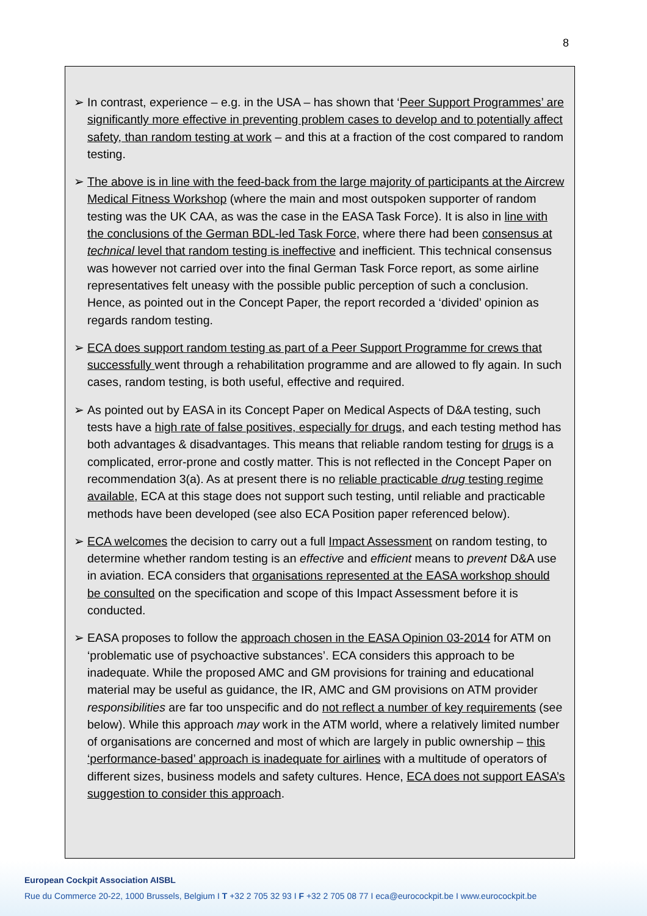8
➢ In contrast, experience – e.g. in the USA – has shown that ‘Peer Support Programmes’ are significantly more effective in preventing problem cases to develop and to potentially affect safety, than random testing at work – and this at a fraction of the cost compared to random testing.
➢ The above is in line with the feed-back from the large majority of participants at the Aircrew Medical Fitness Workshop (where the main and most outspoken supporter of random testing was the UK CAA, as was the case in the EASA Task Force). It is also in line with the conclusions of the German BDL-led Task Force, where there had been consensus at technical level that random testing is ineffective and inefficient. This technical consensus was however not carried over into the final German Task Force report, as some airline representatives felt uneasy with the possible public perception of such a conclusion. Hence, as pointed out in the Concept Paper, the report recorded a ‘divided’ opinion as regards random testing.
➢ ECA does support random testing as part of a Peer Support Programme for crews that successfully went through a rehabilitation programme and are allowed to fly again. In such cases, random testing, is both useful, effective and required.
➢ As pointed out by EASA in its Concept Paper on Medical Aspects of D&A testing, such tests have a high rate of false positives, especially for drugs, and each testing method has both advantages & disadvantages. This means that reliable random testing for drugs is a complicated, error-prone and costly matter. This is not reflected in the Concept Paper on recommendation 3(a). As at present there is no reliable practicable drug testing regime available, ECA at this stage does not support such testing, until reliable and practicable methods have been developed (see also ECA Position paper referenced below).
➢ ECA welcomes the decision to carry out a full Impact Assessment on random testing, to determine whether random testing is an effective and efficient means to prevent D&A use in aviation. ECA considers that organisations represented at the EASA workshop should be consulted on the specification and scope of this Impact Assessment before it is conducted.
➢ EASA proposes to follow the approach chosen in the EASA Opinion 03-2014 for ATM on ‘problematic use of psychoactive substances’. ECA considers this approach to be inadequate. While the proposed AMC and GM provisions for training and educational material may be useful as guidance, the IR, AMC and GM provisions on ATM provider responsibilities are far too unspecific and do not reflect a number of key requirements (see below). While this approach may work in the ATM world, where a relatively limited number of organisations are concerned and most of which are largely in public ownership – this ‘performance-based’ approach is inadequate for airlines with a multitude of operators of different sizes, business models and safety cultures. Hence, ECA does not support EASA’s suggestion to consider this approach.
European Cockpit Association AISBL
Rue du Commerce 20-22, 1000 Brussels, Belgium I T +32 2 705 32 93 I F +32 2 705 08 77 I eca@eurocockpit.be I www.eurocockpit.be